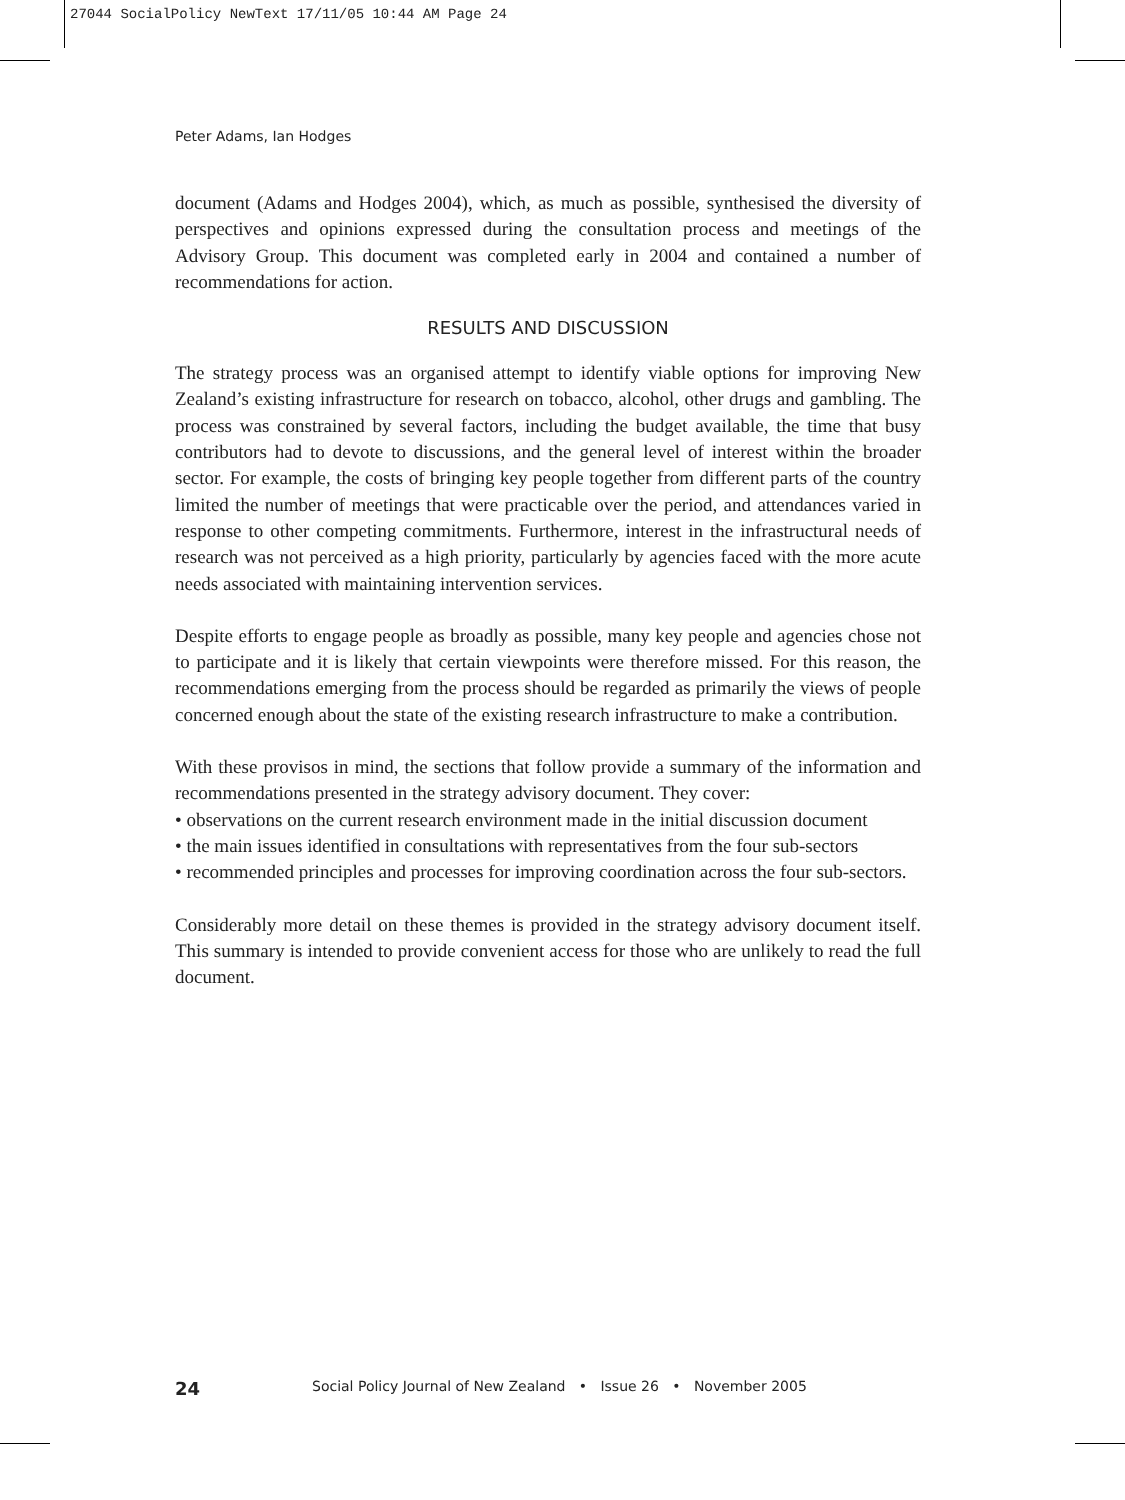27044 SocialPolicy NewText 17/11/05 10:44 AM Page 24
Peter Adams, Ian Hodges
document (Adams and Hodges 2004), which, as much as possible, synthesised the diversity of perspectives and opinions expressed during the consultation process and meetings of the Advisory Group. This document was completed early in 2004 and contained a number of recommendations for action.
RESULTS AND DISCUSSION
The strategy process was an organised attempt to identify viable options for improving New Zealand’s existing infrastructure for research on tobacco, alcohol, other drugs and gambling. The process was constrained by several factors, including the budget available, the time that busy contributors had to devote to discussions, and the general level of interest within the broader sector. For example, the costs of bringing key people together from different parts of the country limited the number of meetings that were practicable over the period, and attendances varied in response to other competing commitments. Furthermore, interest in the infrastructural needs of research was not perceived as a high priority, particularly by agencies faced with the more acute needs associated with maintaining intervention services.
Despite efforts to engage people as broadly as possible, many key people and agencies chose not to participate and it is likely that certain viewpoints were therefore missed. For this reason, the recommendations emerging from the process should be regarded as primarily the views of people concerned enough about the state of the existing research infrastructure to make a contribution.
With these provisos in mind, the sections that follow provide a summary of the information and recommendations presented in the strategy advisory document. They cover:
• observations on the current research environment made in the initial discussion document
• the main issues identified in consultations with representatives from the four sub-sectors
• recommended principles and processes for improving coordination across the four sub-sectors.
Considerably more detail on these themes is provided in the strategy advisory document itself. This summary is intended to provide convenient access for those who are unlikely to read the full document.
24 Social Policy Journal of New Zealand • Issue 26 • November 2005